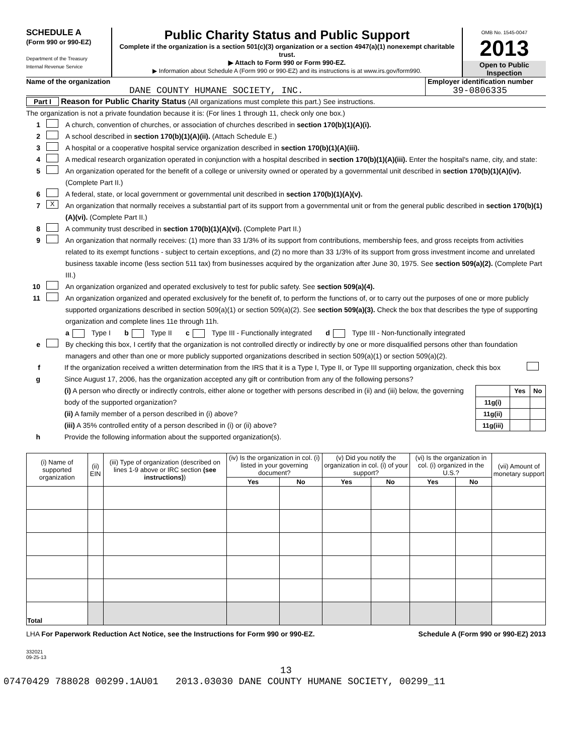SCHEDULE A
(Form 990 or 990-EZ)
Department of the Treasury
Internal Revenue Service
Public Charity Status and Public Support
Complete if the organization is a section 501(c)(3) organization or a section 4947(a)(1) nonexempt charitable trust.
▶ Attach to Form 990 or Form 990-EZ.
▶ Information about Schedule A (Form 990 or 990-EZ) and its instructions is at www.irs.gov/form990.
OMB No. 1545-0047
2013
Open to Public Inspection
Name of the organization
DANE COUNTY HUMANE SOCIETY, INC.
Employer identification number
39-0806335
Part I Reason for Public Charity Status (All organizations must complete this part.) See instructions.
The organization is not a private foundation because it is: (For lines 1 through 11, check only one box.)
1 A church, convention of churches, or association of churches described in section 170(b)(1)(A)(i).
2 A school described in section 170(b)(1)(A)(ii). (Attach Schedule E.)
3 A hospital or a cooperative hospital service organization described in section 170(b)(1)(A)(iii).
4 A medical research organization operated in conjunction with a hospital described in section 170(b)(1)(A)(iii). Enter the hospital's name, city, and state:
5 An organization operated for the benefit of a college or university owned or operated by a governmental unit described in section 170(b)(1)(A)(iv). (Complete Part II.)
6 A federal, state, or local government or governmental unit described in section 170(b)(1)(A)(v).
7 X An organization that normally receives a substantial part of its support from a governmental unit or from the general public described in section 170(b)(1)(A)(vi). (Complete Part II.)
8 A community trust described in section 170(b)(1)(A)(vi). (Complete Part II.)
9 An organization that normally receives: (1) more than 33 1/3% of its support from contributions, membership fees, and gross receipts from activities related to its exempt functions - subject to certain exceptions, and (2) no more than 33 1/3% of its support from gross investment income and unrelated business taxable income (less section 511 tax) from businesses acquired by the organization after June 30, 1975. See section 509(a)(2). (Complete Part III.)
10 An organization organized and operated exclusively to test for public safety. See section 509(a)(4).
11 An organization organized and operated exclusively for the benefit of, to perform the functions of, or to carry out the purposes of one or more publicly supported organizations described in section 509(a)(1) or section 509(a)(2). See section 509(a)(3). Check the box that describes the type of supporting organization and complete lines 11e through 11h.
a Type I b Type II c Type III - Functionally integrated d Type III - Non-functionally integrated
e By checking this box, I certify that the organization is not controlled directly or indirectly by one or more disqualified persons other than foundation managers and other than one or more publicly supported organizations described in section 509(a)(1) or section 509(a)(2).
f If the organization received a written determination from the IRS that it is a Type I, Type II, or Type III supporting organization, check this box
g Since August 17, 2006, has the organization accepted any gift or contribution from any of the following persons?
(i) A person who directly or indirectly controls, either alone or together with persons described in (ii) and (iii) below, the governing body of the supported organization?
(ii) A family member of a person described in (i) above?
(iii) A 35% controlled entity of a person described in (i) or (ii) above?
| | Yes | No |
| 11g(i) | | |
| 11g(ii) | | |
| 11g(iii) | | |
h Provide the following information about the supported organization(s).
| (i) Name of supported organization | (ii) EIN | (iii) Type of organization (described on lines 1-9 above or IRC section (see instructions) ) | (iv) Is the organization in col. (i) listed in your governing document? | | (v) Did you notify the organization in col. (i) of your support? | | (vi) Is the organization in col. (i) organized in the U.S.? | | (vii) Amount of monetary support |
| --- | --- | --- | --- | --- | --- | --- | --- | --- | --- |
| | | | Yes | No | Yes | No | Yes | No | |
| Total | | | | | | | | | |
LHA For Paperwork Reduction Act Notice, see the Instructions for Form 990 or 990-EZ. Schedule A (Form 990 or 990-EZ) 2013
332021
09-25-13
13
07470429 788028 00299.1AU01 2013.03030 DANE COUNTY HUMANE SOCIETY, 00299_11